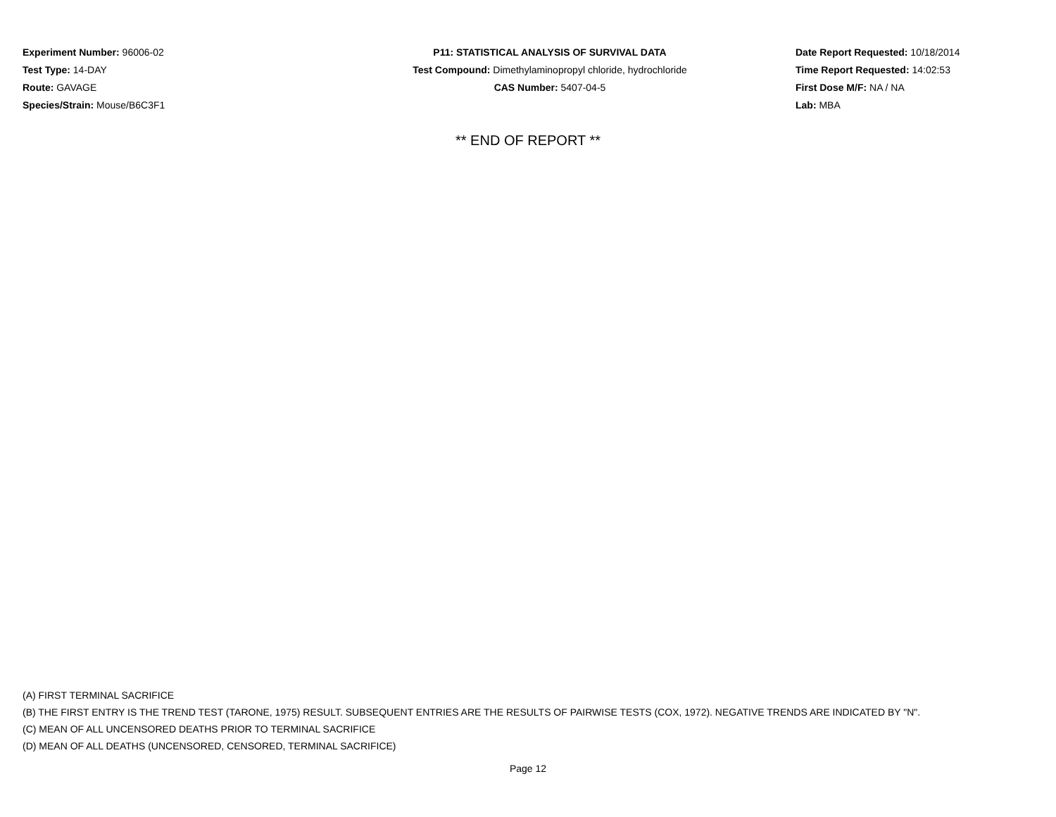Experiment Number: 96006-02
Test Type: 14-DAY
Route: GAVAGE
Species/Strain: Mouse/B6C3F1
P11: STATISTICAL ANALYSIS OF SURVIVAL DATA
Test Compound: Dimethylaminopropyl chloride, hydrochloride
CAS Number: 5407-04-5
Date Report Requested: 10/18/2014
Time Report Requested: 14:02:53
First Dose M/F: NA / NA
Lab: MBA
** END OF REPORT **
(A) FIRST TERMINAL SACRIFICE
(B) THE FIRST ENTRY IS THE TREND TEST (TARONE, 1975) RESULT. SUBSEQUENT ENTRIES ARE THE RESULTS OF PAIRWISE TESTS (COX, 1972). NEGATIVE TRENDS ARE INDICATED BY "N".
(C) MEAN OF ALL UNCENSORED DEATHS PRIOR TO TERMINAL SACRIFICE
(D) MEAN OF ALL DEATHS (UNCENSORED, CENSORED, TERMINAL SACRIFICE)
Page 12